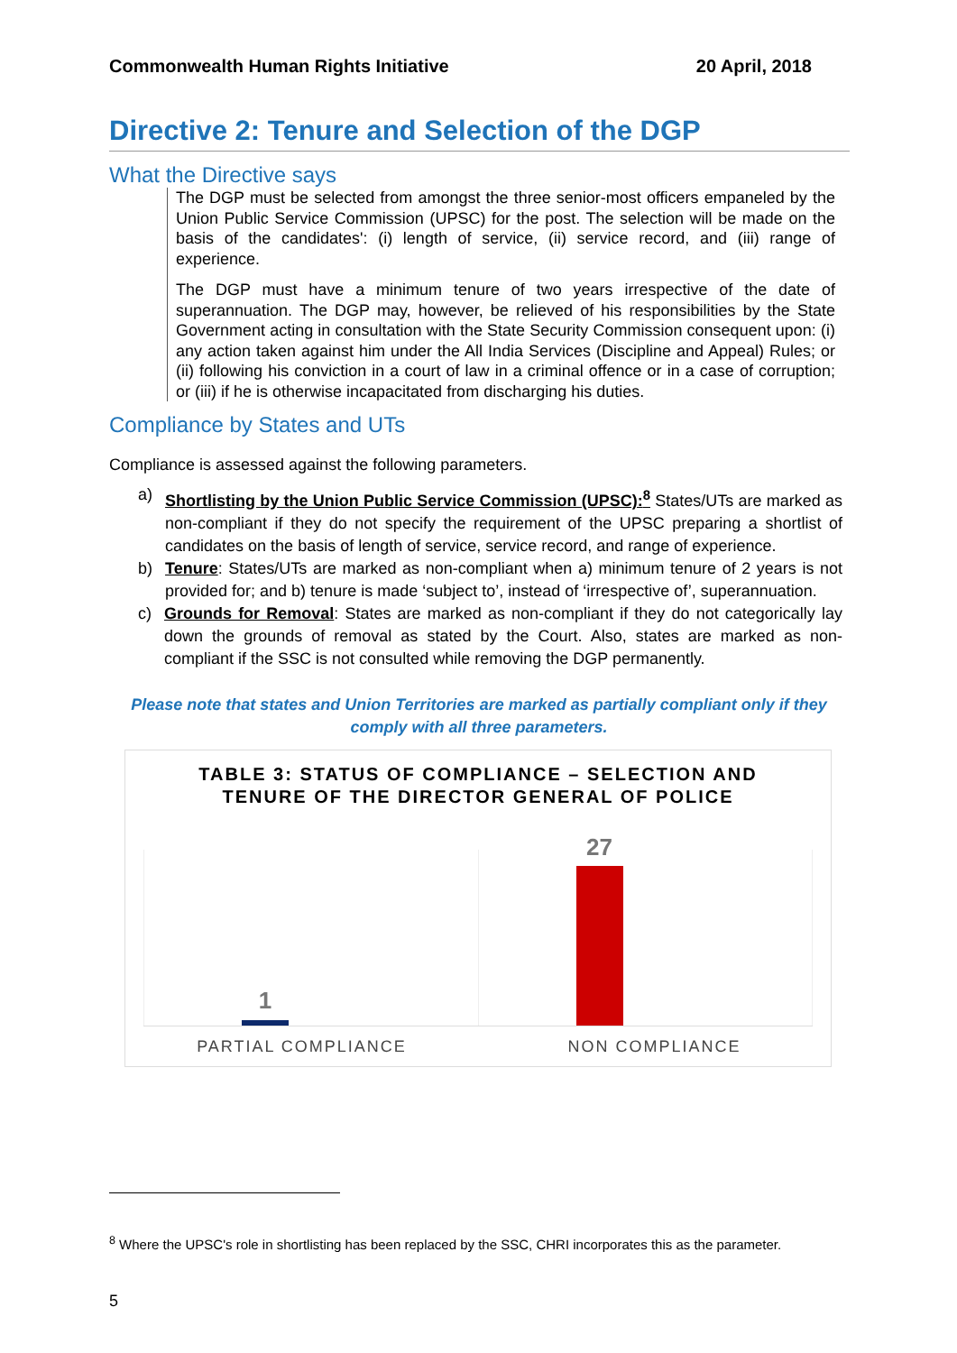Commonwealth Human Rights Initiative 20 April, 2018
Directive 2: Tenure and Selection of the DGP
What the Directive says
The DGP must be selected from amongst the three senior-most officers empaneled by the Union Public Service Commission (UPSC) for the post. The selection will be made on the basis of the candidates': (i) length of service, (ii) service record, and (iii) range of experience.
The DGP must have a minimum tenure of two years irrespective of the date of superannuation. The DGP may, however, be relieved of his responsibilities by the State Government acting in consultation with the State Security Commission consequent upon: (i) any action taken against him under the All India Services (Discipline and Appeal) Rules; or (ii) following his conviction in a court of law in a criminal offence or in a case of corruption; or (iii) if he is otherwise incapacitated from discharging his duties.
Compliance by States and UTs
Compliance is assessed against the following parameters.
a) Shortlisting by the Union Public Service Commission (UPSC):<sup>8</sup> States/UTs are marked as non-compliant if they do not specify the requirement of the UPSC preparing a shortlist of candidates on the basis of length of service, service record, and range of experience.
b) Tenure: States/UTs are marked as non-compliant when a) minimum tenure of 2 years is not provided for; and b) tenure is made ‘subject to’, instead of ‘irrespective of’, superannuation.
c) Grounds for Removal: States are marked as non-compliant if they do not categorically lay down the grounds of removal as stated by the Court. Also, states are marked as non-compliant if the SSC is not consulted while removing the DGP permanently.
Please note that states and Union Territories are marked as partially compliant only if they comply with all three parameters.
TABLE 3: STATUS OF COMPLIANCE – SELECTION AND TENURE OF THE DIRECTOR GENERAL OF POLICE
1
27
PARTIAL COMPLIANCE NON COMPLIANCE
<sup>8</sup> Where the UPSC's role in shortlisting has been replaced by the SSC, CHRI incorporates this as the parameter.
5